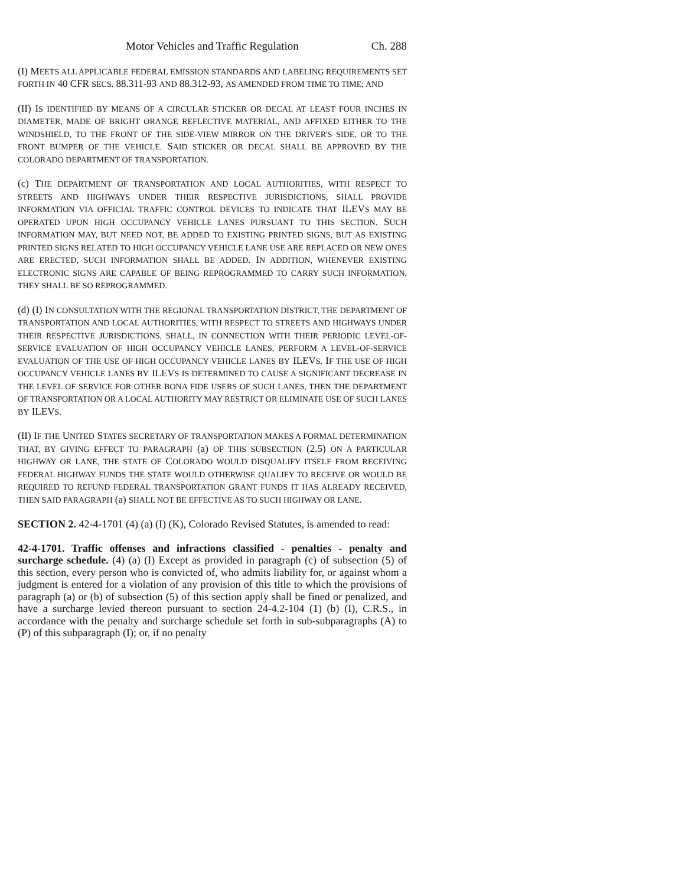Motor Vehicles and Traffic Regulation Ch. 288
(I) MEETS ALL APPLICABLE FEDERAL EMISSION STANDARDS AND LABELING REQUIREMENTS SET FORTH IN 40 CFR SECS. 88.311-93 AND 88.312-93, AS AMENDED FROM TIME TO TIME; AND
(II) IS IDENTIFIED BY MEANS OF A CIRCULAR STICKER OR DECAL AT LEAST FOUR INCHES IN DIAMETER, MADE OF BRIGHT ORANGE REFLECTIVE MATERIAL, AND AFFIXED EITHER TO THE WINDSHIELD, TO THE FRONT OF THE SIDE-VIEW MIRROR ON THE DRIVER'S SIDE, OR TO THE FRONT BUMPER OF THE VEHICLE. SAID STICKER OR DECAL SHALL BE APPROVED BY THE COLORADO DEPARTMENT OF TRANSPORTATION.
(c) THE DEPARTMENT OF TRANSPORTATION AND LOCAL AUTHORITIES, WITH RESPECT TO STREETS AND HIGHWAYS UNDER THEIR RESPECTIVE JURISDICTIONS, SHALL PROVIDE INFORMATION VIA OFFICIAL TRAFFIC CONTROL DEVICES TO INDICATE THAT ILEVS MAY BE OPERATED UPON HIGH OCCUPANCY VEHICLE LANES PURSUANT TO THIS SECTION. SUCH INFORMATION MAY, BUT NEED NOT, BE ADDED TO EXISTING PRINTED SIGNS, BUT AS EXISTING PRINTED SIGNS RELATED TO HIGH OCCUPANCY VEHICLE LANE USE ARE REPLACED OR NEW ONES ARE ERECTED, SUCH INFORMATION SHALL BE ADDED. IN ADDITION, WHENEVER EXISTING ELECTRONIC SIGNS ARE CAPABLE OF BEING REPROGRAMMED TO CARRY SUCH INFORMATION, THEY SHALL BE SO REPROGRAMMED.
(d) (I) IN CONSULTATION WITH THE REGIONAL TRANSPORTATION DISTRICT, THE DEPARTMENT OF TRANSPORTATION AND LOCAL AUTHORITIES, WITH RESPECT TO STREETS AND HIGHWAYS UNDER THEIR RESPECTIVE JURISDICTIONS, SHALL, IN CONNECTION WITH THEIR PERIODIC LEVEL-OF-SERVICE EVALUATION OF HIGH OCCUPANCY VEHICLE LANES, PERFORM A LEVEL-OF-SERVICE EVALUATION OF THE USE OF HIGH OCCUPANCY VEHICLE LANES BY ILEVS. IF THE USE OF HIGH OCCUPANCY VEHICLE LANES BY ILEVS IS DETERMINED TO CAUSE A SIGNIFICANT DECREASE IN THE LEVEL OF SERVICE FOR OTHER BONA FIDE USERS OF SUCH LANES, THEN THE DEPARTMENT OF TRANSPORTATION OR A LOCAL AUTHORITY MAY RESTRICT OR ELIMINATE USE OF SUCH LANES BY ILEVS.
(II) IF THE UNITED STATES SECRETARY OF TRANSPORTATION MAKES A FORMAL DETERMINATION THAT, BY GIVING EFFECT TO PARAGRAPH (a) OF THIS SUBSECTION (2.5) ON A PARTICULAR HIGHWAY OR LANE, THE STATE OF COLORADO WOULD DISQUALIFY ITSELF FROM RECEIVING FEDERAL HIGHWAY FUNDS THE STATE WOULD OTHERWISE QUALIFY TO RECEIVE OR WOULD BE REQUIRED TO REFUND FEDERAL TRANSPORTATION GRANT FUNDS IT HAS ALREADY RECEIVED, THEN SAID PARAGRAPH (a) SHALL NOT BE EFFECTIVE AS TO SUCH HIGHWAY OR LANE.
SECTION 2. 42-4-1701 (4) (a) (I) (K), Colorado Revised Statutes, is amended to read:
42-4-1701. Traffic offenses and infractions classified - penalties - penalty and surcharge schedule. (4) (a) (I) Except as provided in paragraph (c) of subsection (5) of this section, every person who is convicted of, who admits liability for, or against whom a judgment is entered for a violation of any provision of this title to which the provisions of paragraph (a) or (b) of subsection (5) of this section apply shall be fined or penalized, and have a surcharge levied thereon pursuant to section 24-4.2-104 (1) (b) (I), C.R.S., in accordance with the penalty and surcharge schedule set forth in sub-subparagraphs (A) to (P) of this subparagraph (I); or, if no penalty